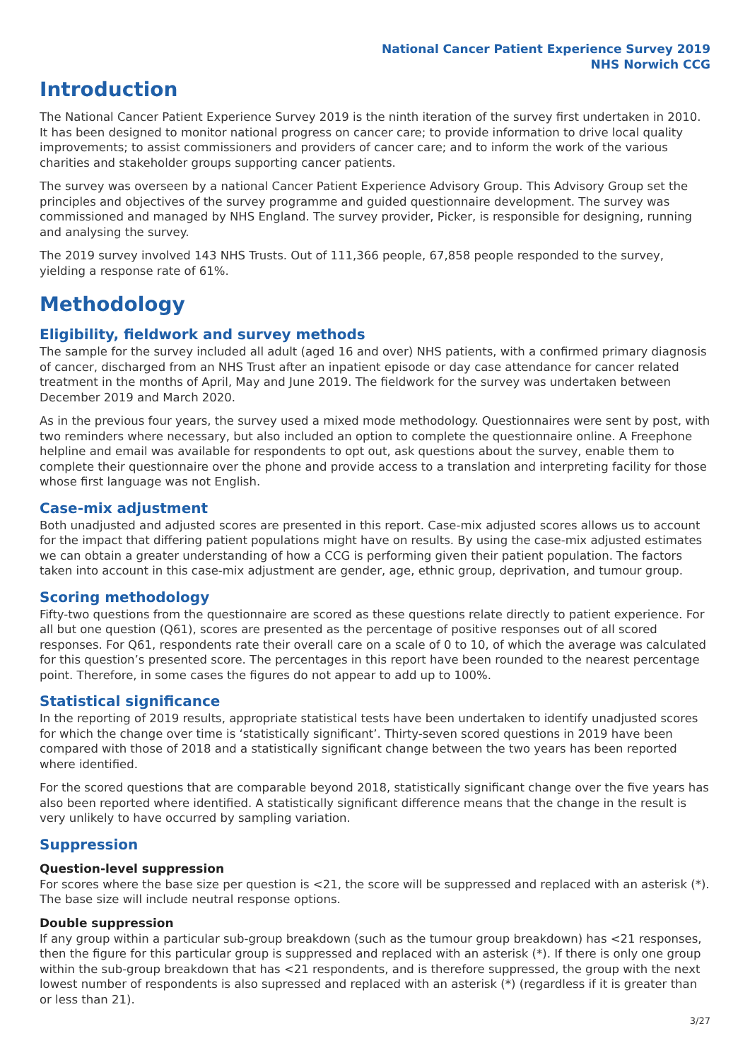National Cancer Patient Experience Survey 2019
NHS Norwich CCG
Introduction
The National Cancer Patient Experience Survey 2019 is the ninth iteration of the survey first undertaken in 2010. It has been designed to monitor national progress on cancer care; to provide information to drive local quality improvements; to assist commissioners and providers of cancer care; and to inform the work of the various charities and stakeholder groups supporting cancer patients.
The survey was overseen by a national Cancer Patient Experience Advisory Group. This Advisory Group set the principles and objectives of the survey programme and guided questionnaire development. The survey was commissioned and managed by NHS England. The survey provider, Picker, is responsible for designing, running and analysing the survey.
The 2019 survey involved 143 NHS Trusts. Out of 111,366 people, 67,858 people responded to the survey, yielding a response rate of 61%.
Methodology
Eligibility, fieldwork and survey methods
The sample for the survey included all adult (aged 16 and over) NHS patients, with a confirmed primary diagnosis of cancer, discharged from an NHS Trust after an inpatient episode or day case attendance for cancer related treatment in the months of April, May and June 2019. The fieldwork for the survey was undertaken between December 2019 and March 2020.
As in the previous four years, the survey used a mixed mode methodology. Questionnaires were sent by post, with two reminders where necessary, but also included an option to complete the questionnaire online. A Freephone helpline and email was available for respondents to opt out, ask questions about the survey, enable them to complete their questionnaire over the phone and provide access to a translation and interpreting facility for those whose first language was not English.
Case-mix adjustment
Both unadjusted and adjusted scores are presented in this report. Case-mix adjusted scores allows us to account for the impact that differing patient populations might have on results. By using the case-mix adjusted estimates we can obtain a greater understanding of how a CCG is performing given their patient population. The factors taken into account in this case-mix adjustment are gender, age, ethnic group, deprivation, and tumour group.
Scoring methodology
Fifty-two questions from the questionnaire are scored as these questions relate directly to patient experience. For all but one question (Q61), scores are presented as the percentage of positive responses out of all scored responses. For Q61, respondents rate their overall care on a scale of 0 to 10, of which the average was calculated for this question’s presented score. The percentages in this report have been rounded to the nearest percentage point. Therefore, in some cases the figures do not appear to add up to 100%.
Statistical significance
In the reporting of 2019 results, appropriate statistical tests have been undertaken to identify unadjusted scores for which the change over time is ‘statistically significant’. Thirty-seven scored questions in 2019 have been compared with those of 2018 and a statistically significant change between the two years has been reported where identified.
For the scored questions that are comparable beyond 2018, statistically significant change over the five years has also been reported where identified. A statistically significant difference means that the change in the result is very unlikely to have occurred by sampling variation.
Suppression
Question-level suppression
For scores where the base size per question is <21, the score will be suppressed and replaced with an asterisk (*). The base size will include neutral response options.
Double suppression
If any group within a particular sub-group breakdown (such as the tumour group breakdown) has <21 responses, then the figure for this particular group is suppressed and replaced with an asterisk (*). If there is only one group within the sub-group breakdown that has <21 respondents, and is therefore suppressed, the group with the next lowest number of respondents is also supressed and replaced with an asterisk (*) (regardless if it is greater than or less than 21).
3/27